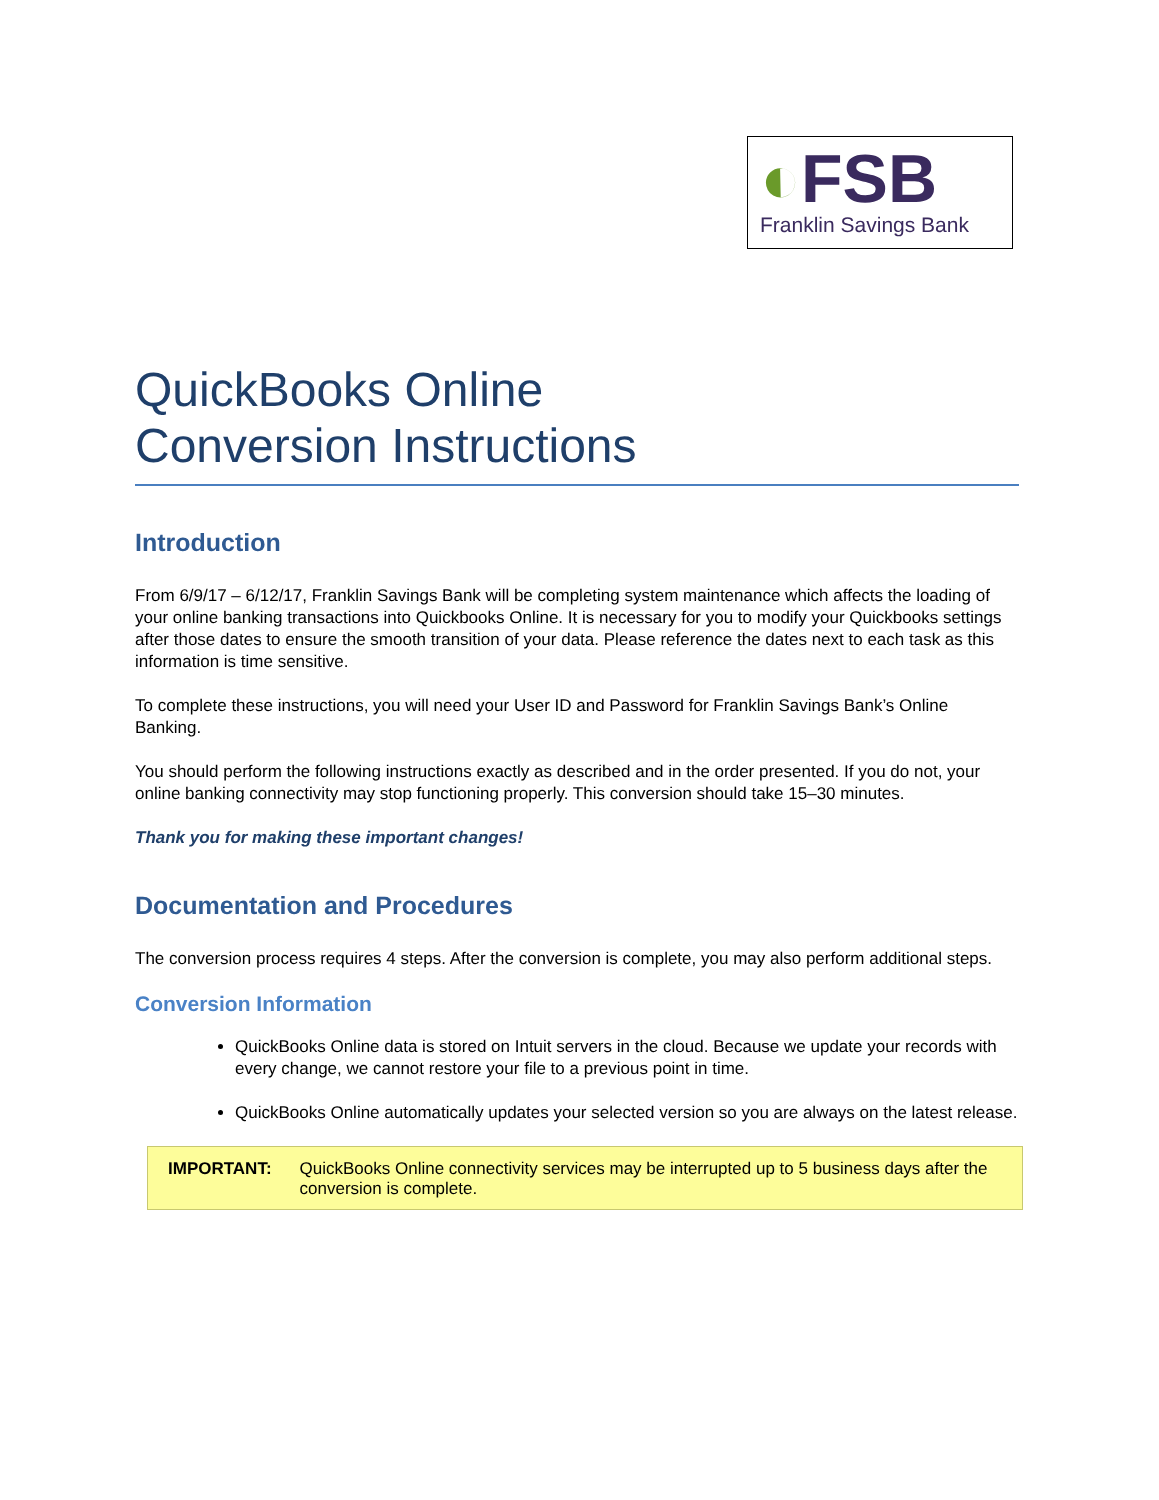◐FSB
Franklin Savings Bank
QuickBooks Online
Conversion Instructions
Introduction
From 6/9/17 – 6/12/17, Franklin Savings Bank will be completing system maintenance which affects the loading of your online banking transactions into Quickbooks Online. It is necessary for you to modify your Quickbooks settings after those dates to ensure the smooth transition of your data. Please reference the dates next to each task as this information is time sensitive.
To complete these instructions, you will need your User ID and Password for Franklin Savings Bank’s Online Banking.
You should perform the following instructions exactly as described and in the order presented. If you do not, your online banking connectivity may stop functioning properly. This conversion should take 15–30 minutes.
Thank you for making these important changes!
Documentation and Procedures
The conversion process requires 4 steps. After the conversion is complete, you may also perform additional steps.
Conversion Information
QuickBooks Online data is stored on Intuit servers in the cloud. Because we update your records with every change, we cannot restore your file to a previous point in time.
QuickBooks Online automatically updates your selected version so you are always on the latest release.
| IMPORTANT: | QuickBooks Online connectivity services may be interrupted up to 5 business days after the conversion is complete. |